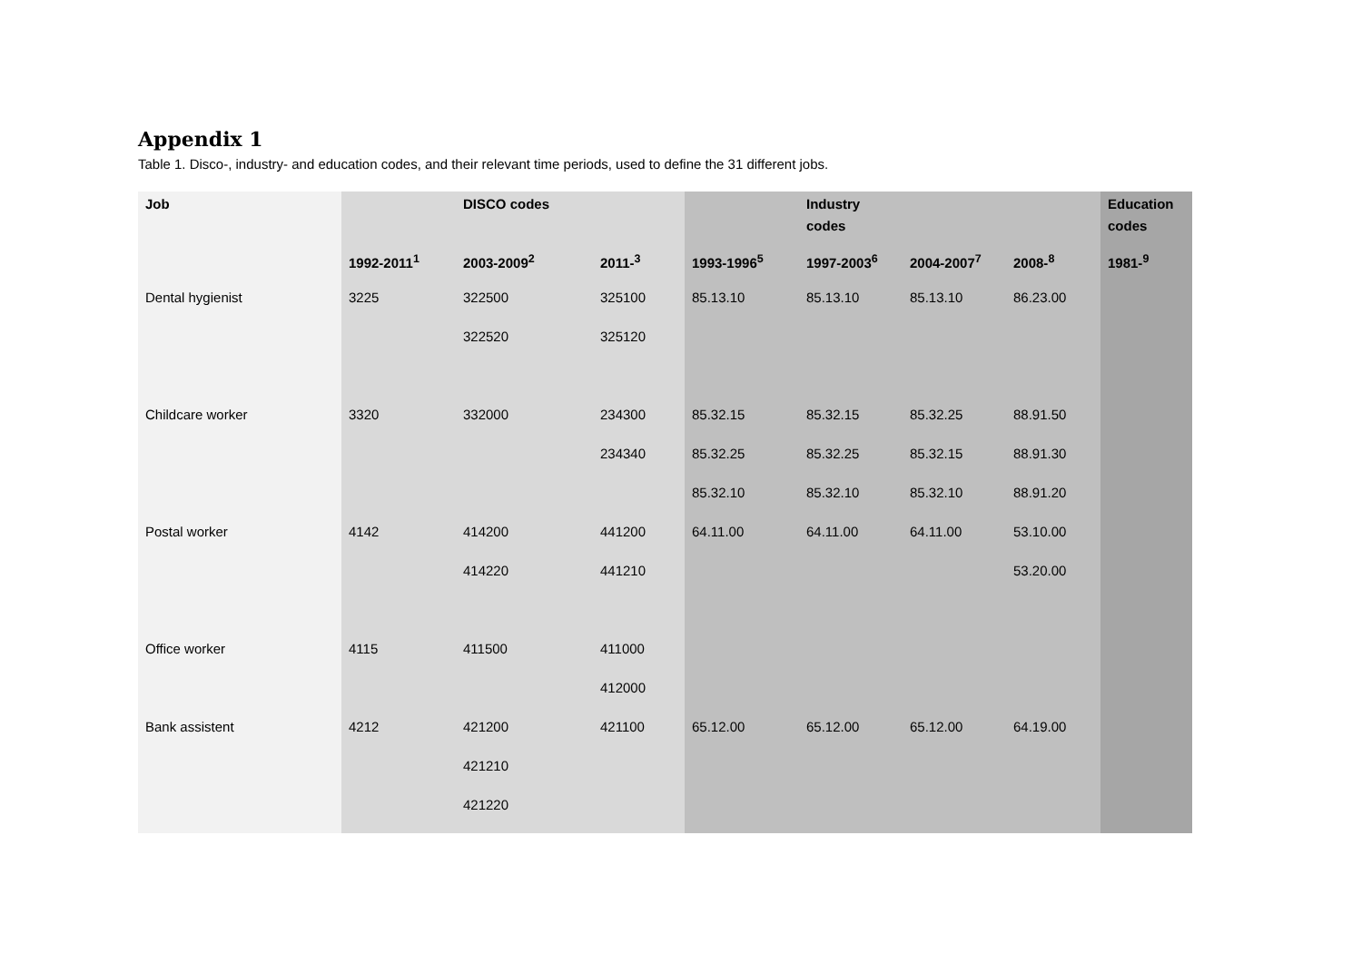Appendix 1
Table 1. Disco-, industry- and education codes, and their relevant time periods, used to define the 31 different jobs.
| Job | | DISCO codes | | | Industry codes | | | Education codes |
| --- | --- | --- | --- | --- | --- | --- | --- | --- |
| | 1992-2011<sup>1</sup> | 2003-2009<sup>2</sup> | 2011-<sup>3</sup> | 1993-1996<sup>5</sup> | 1997-2003<sup>6</sup> | 2004-2007<sup>7</sup> | 2008-<sup>8</sup> | 1981-<sup>9</sup> |
| Dental hygienist | 3225 | 322500 | 325100 | 85.13.10 | 85.13.10 | 85.13.10 | 86.23.00 | |
| | | 322520 | 325120 | | | | | |
| Childcare worker | 3320 | 332000 | 234300 | 85.32.15 | 85.32.15 | 85.32.25 | 88.91.50 | |
| | | | 234340 | 85.32.25 | 85.32.25 | 85.32.15 | 88.91.30 | |
| | | | | 85.32.10 | 85.32.10 | 85.32.10 | 88.91.20 | |
| Postal worker | 4142 | 414200 | 441200 | 64.11.00 | 64.11.00 | 64.11.00 | 53.10.00 | |
| | | 414220 | 441210 | | | | 53.20.00 | |
| Office worker | 4115 | 411500 | 411000 | | | | | |
| | | | 412000 | | | | | |
| Bank assistent | 4212 | 421200 | 421100 | 65.12.00 | 65.12.00 | 65.12.00 | 64.19.00 | |
| | | 421210 | | | | | | |
| | | 421220 | | | | | | |